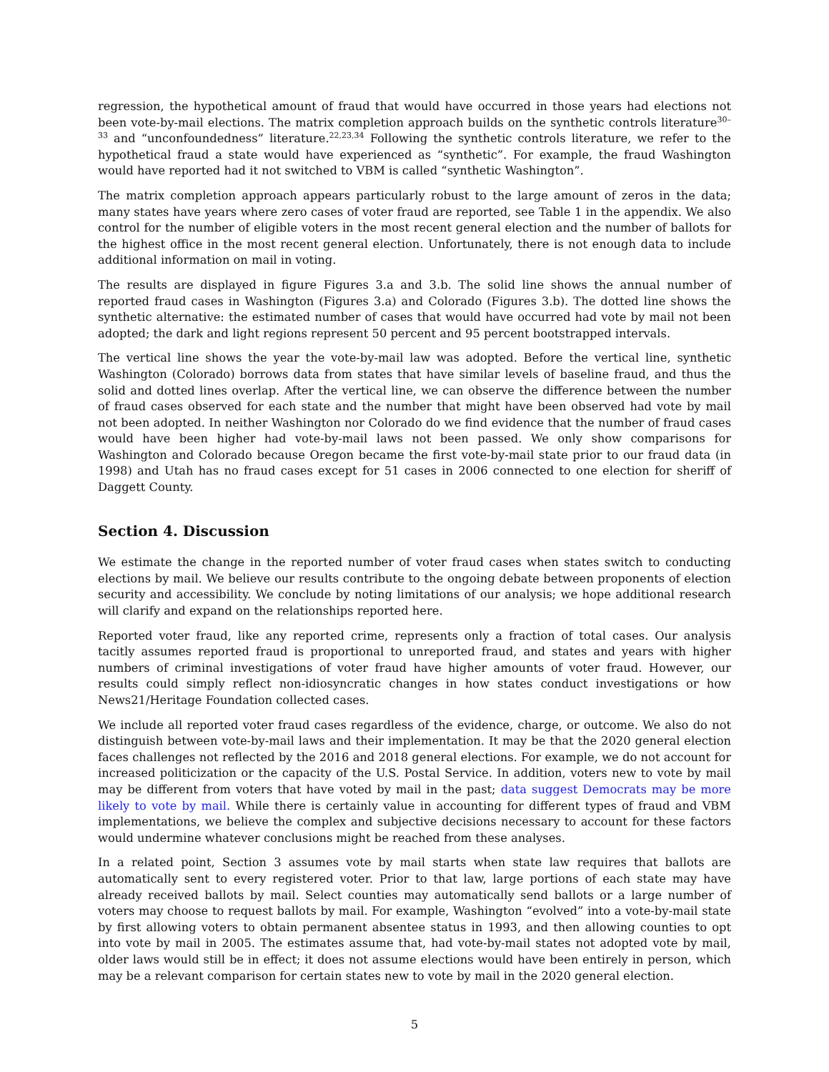regression, the hypothetical amount of fraud that would have occurred in those years had elections not been vote-by-mail elections. The matrix completion approach builds on the synthetic controls literature<sup>30–33</sup> and “unconfoundedness” literature.<sup>22,23,34</sup> Following the synthetic controls literature, we refer to the hypothetical fraud a state would have experienced as “synthetic”. For example, the fraud Washington would have reported had it not switched to VBM is called “synthetic Washington”.
The matrix completion approach appears particularly robust to the large amount of zeros in the data; many states have years where zero cases of voter fraud are reported, see Table 1 in the appendix. We also control for the number of eligible voters in the most recent general election and the number of ballots for the highest office in the most recent general election. Unfortunately, there is not enough data to include additional information on mail in voting.
The results are displayed in figure Figures 3.a and 3.b. The solid line shows the annual number of reported fraud cases in Washington (Figures 3.a) and Colorado (Figures 3.b). The dotted line shows the synthetic alternative: the estimated number of cases that would have occurred had vote by mail not been adopted; the dark and light regions represent 50 percent and 95 percent bootstrapped intervals.
The vertical line shows the year the vote-by-mail law was adopted. Before the vertical line, synthetic Washington (Colorado) borrows data from states that have similar levels of baseline fraud, and thus the solid and dotted lines overlap. After the vertical line, we can observe the difference between the number of fraud cases observed for each state and the number that might have been observed had vote by mail not been adopted. In neither Washington nor Colorado do we find evidence that the number of fraud cases would have been higher had vote-by-mail laws not been passed. We only show comparisons for Washington and Colorado because Oregon became the first vote-by-mail state prior to our fraud data (in 1998) and Utah has no fraud cases except for 51 cases in 2006 connected to one election for sheriff of Daggett County.
Section 4. Discussion
We estimate the change in the reported number of voter fraud cases when states switch to conducting elections by mail. We believe our results contribute to the ongoing debate between proponents of election security and accessibility. We conclude by noting limitations of our analysis; we hope additional research will clarify and expand on the relationships reported here.
Reported voter fraud, like any reported crime, represents only a fraction of total cases. Our analysis tacitly assumes reported fraud is proportional to unreported fraud, and states and years with higher numbers of criminal investigations of voter fraud have higher amounts of voter fraud. However, our results could simply reflect non-idiosyncratic changes in how states conduct investigations or how News21/Heritage Foundation collected cases.
We include all reported voter fraud cases regardless of the evidence, charge, or outcome. We also do not distinguish between vote-by-mail laws and their implementation. It may be that the 2020 general election faces challenges not reflected by the 2016 and 2018 general elections. For example, we do not account for increased politicization or the capacity of the U.S. Postal Service. In addition, voters new to vote by mail may be different from voters that have voted by mail in the past; data suggest Democrats may be more likely to vote by mail. While there is certainly value in accounting for different types of fraud and VBM implementations, we believe the complex and subjective decisions necessary to account for these factors would undermine whatever conclusions might be reached from these analyses.
In a related point, Section 3 assumes vote by mail starts when state law requires that ballots are automatically sent to every registered voter. Prior to that law, large portions of each state may have already received ballots by mail. Select counties may automatically send ballots or a large number of voters may choose to request ballots by mail. For example, Washington “evolved” into a vote-by-mail state by first allowing voters to obtain permanent absentee status in 1993, and then allowing counties to opt into vote by mail in 2005. The estimates assume that, had vote-by-mail states not adopted vote by mail, older laws would still be in effect; it does not assume elections would have been entirely in person, which may be a relevant comparison for certain states new to vote by mail in the 2020 general election.
5